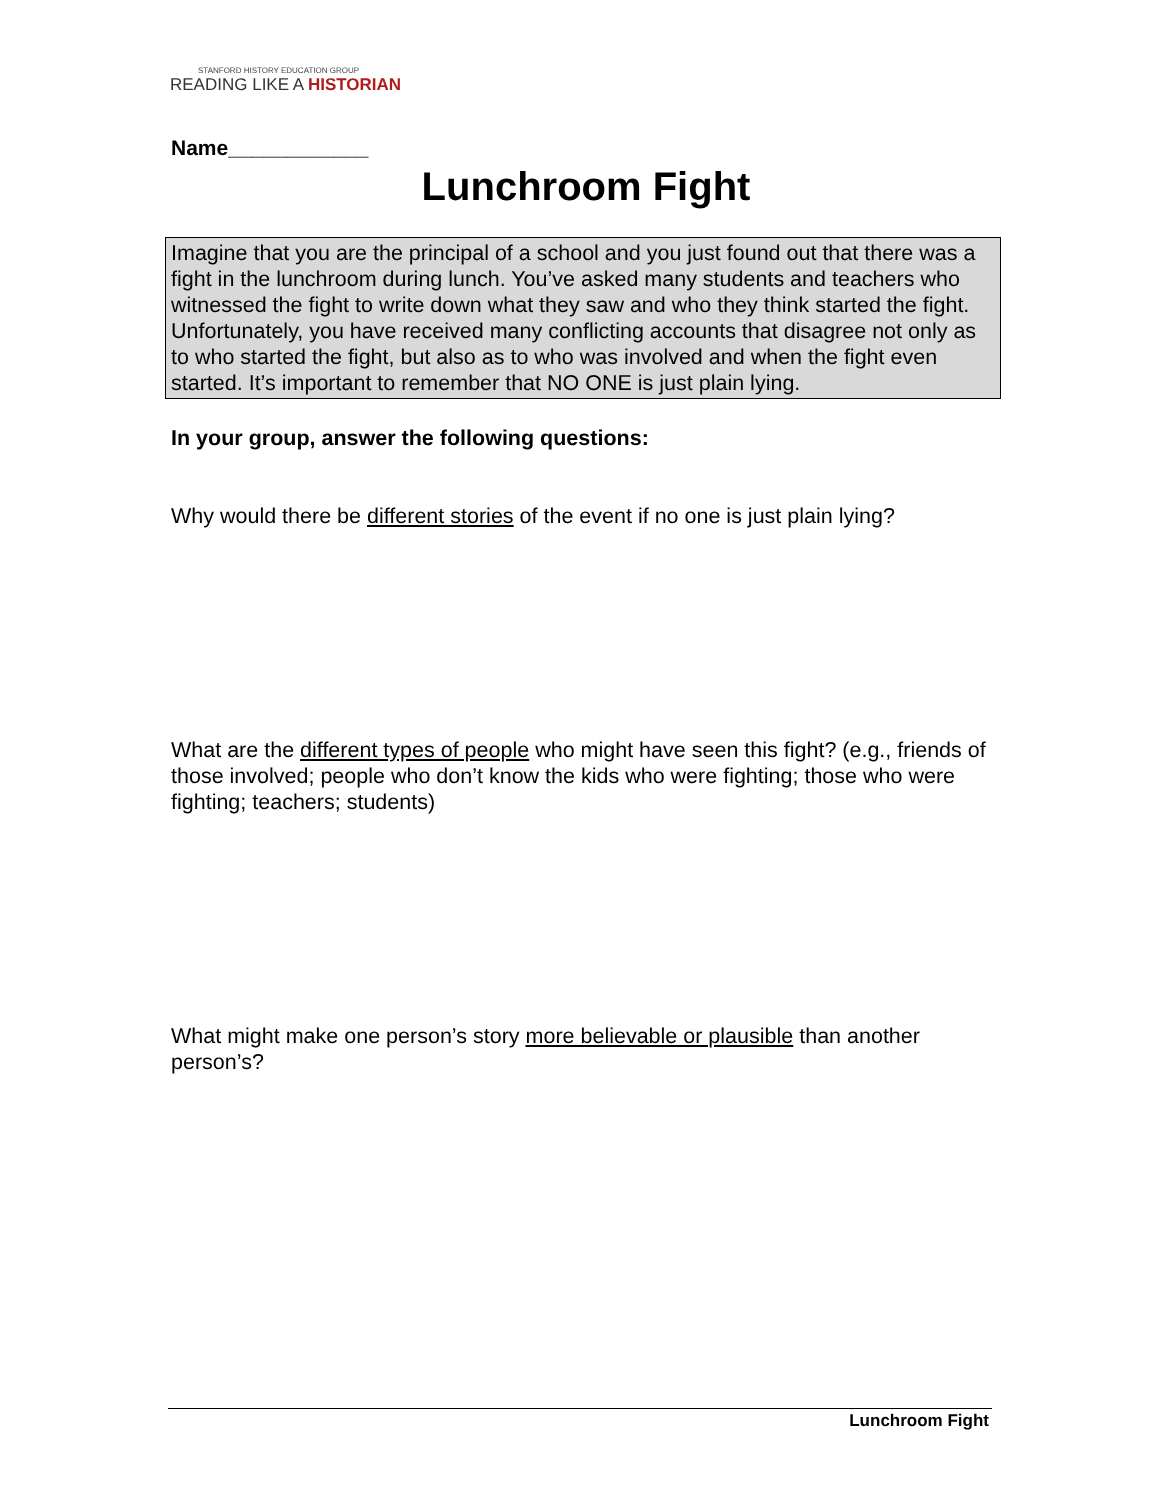STANFORD HISTORY EDUCATION GROUP
READING LIKE A HISTORIAN
Name____________
Lunchroom Fight
Imagine that you are the principal of a school and you just found out that there was a fight in the lunchroom during lunch. You’ve asked many students and teachers who witnessed the fight to write down what they saw and who they think started the fight. Unfortunately, you have received many conflicting accounts that disagree not only as to who started the fight, but also as to who was involved and when the fight even started. It’s important to remember that NO ONE is just plain lying.
In your group, answer the following questions:
Why would there be different stories of the event if no one is just plain lying?
What are the different types of people who might have seen this fight? (e.g., friends of those involved; people who don’t know the kids who were fighting; those who were fighting; teachers; students)
What might make one person’s story more believable or plausible than another person’s?
Lunchroom Fight